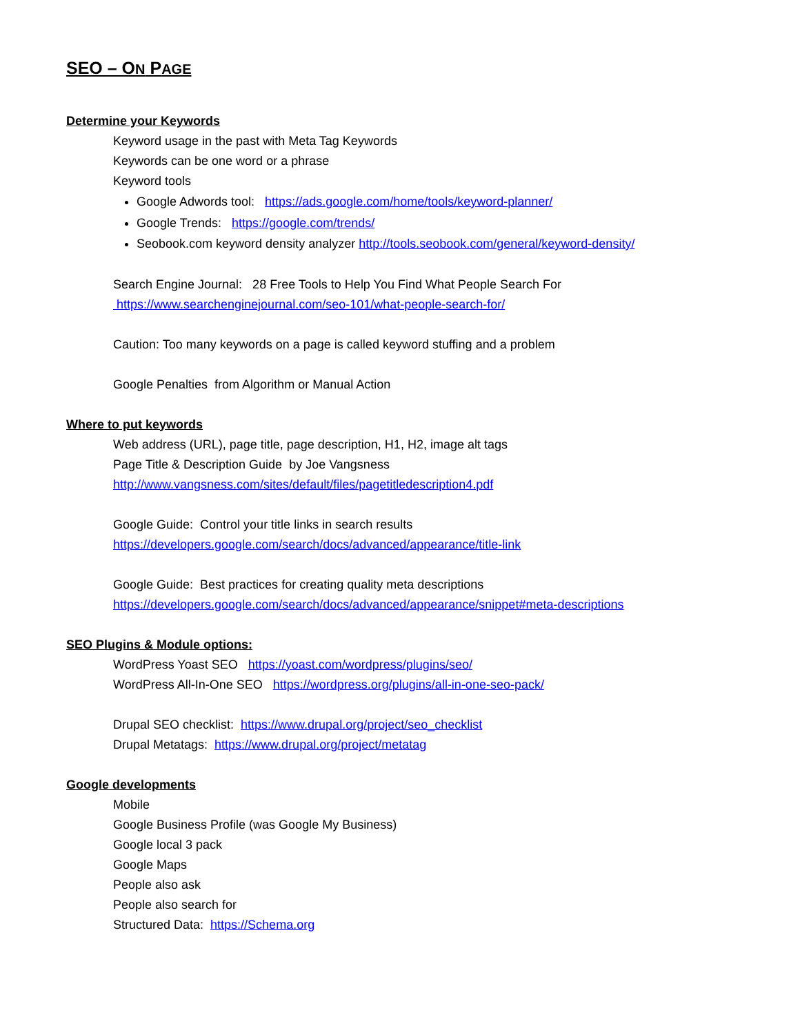SEO – ON PAGE
Determine your Keywords
Keyword usage in the past with Meta Tag Keywords
Keywords can be one word or a phrase
Keyword tools
Google Adwords tool: https://ads.google.com/home/tools/keyword-planner/
Google Trends: https://google.com/trends/
Seobook.com keyword density analyzer http://tools.seobook.com/general/keyword-density/
Search Engine Journal: 28 Free Tools to Help You Find What People Search For
https://www.searchenginejournal.com/seo-101/what-people-search-for/
Caution: Too many keywords on a page is called keyword stuffing and a problem
Google Penalties from Algorithm or Manual Action
Where to put keywords
Web address (URL), page title, page description, H1, H2, image alt tags
Page Title & Description Guide by Joe Vangsness
http://www.vangsness.com/sites/default/files/pagetitledescription4.pdf
Google Guide: Control your title links in search results
https://developers.google.com/search/docs/advanced/appearance/title-link
Google Guide: Best practices for creating quality meta descriptions
https://developers.google.com/search/docs/advanced/appearance/snippet#meta-descriptions
SEO Plugins & Module options:
WordPress Yoast SEO https://yoast.com/wordpress/plugins/seo/
WordPress All-In-One SEO https://wordpress.org/plugins/all-in-one-seo-pack/
Drupal SEO checklist: https://www.drupal.org/project/seo_checklist
Drupal Metatags: https://www.drupal.org/project/metatag
Google developments
Mobile
Google Business Profile (was Google My Business)
Google local 3 pack
Google Maps
People also ask
People also search for
Structured Data: https://Schema.org